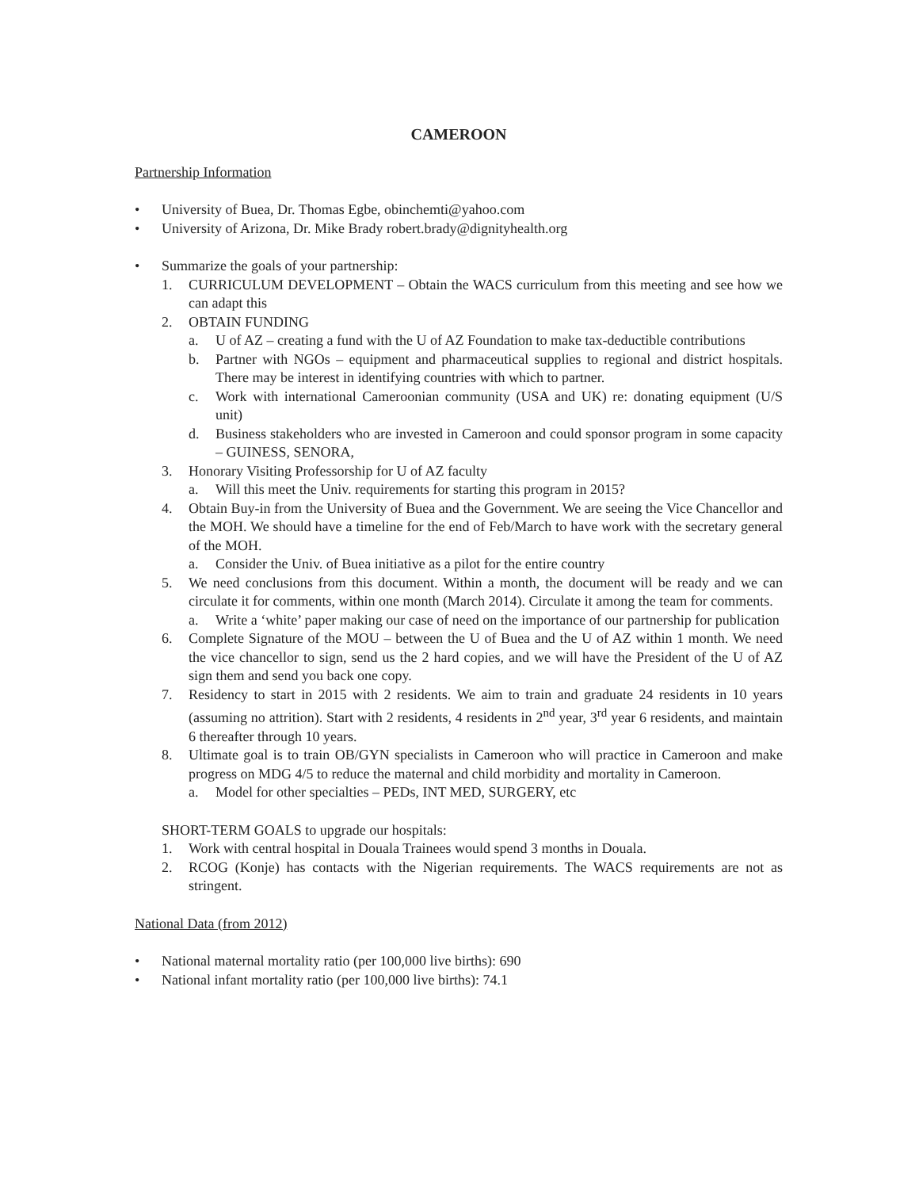CAMEROON
Partnership Information
• University of Buea, Dr. Thomas Egbe, obinchemti@yahoo.com
• University of Arizona, Dr. Mike Brady robert.brady@dignityhealth.org
• Summarize the goals of your partnership:
1. CURRICULUM DEVELOPMENT – Obtain the WACS curriculum from this meeting and see how we can adapt this
2. OBTAIN FUNDING
a. U of AZ – creating a fund with the U of AZ Foundation to make tax-deductible contributions
b. Partner with NGOs – equipment and pharmaceutical supplies to regional and district hospitals. There may be interest in identifying countries with which to partner.
c. Work with international Cameroonian community (USA and UK) re: donating equipment (U/S unit)
d. Business stakeholders who are invested in Cameroon and could sponsor program in some capacity – GUINESS, SENORA,
3. Honorary Visiting Professorship for U of AZ faculty
a. Will this meet the Univ. requirements for starting this program in 2015?
4. Obtain Buy-in from the University of Buea and the Government. We are seeing the Vice Chancellor and the MOH. We should have a timeline for the end of Feb/March to have work with the secretary general of the MOH.
a. Consider the Univ. of Buea initiative as a pilot for the entire country
5. We need conclusions from this document. Within a month, the document will be ready and we can circulate it for comments, within one month (March 2014). Circulate it among the team for comments.
a. Write a ‘white’ paper making our case of need on the importance of our partnership for publication
6. Complete Signature of the MOU – between the U of Buea and the U of AZ within 1 month. We need the vice chancellor to sign, send us the 2 hard copies, and we will have the President of the U of AZ sign them and send you back one copy.
7. Residency to start in 2015 with 2 residents. We aim to train and graduate 24 residents in 10 years (assuming no attrition). Start with 2 residents, 4 residents in 2<sup>nd</sup> year, 3<sup>rd</sup> year 6 residents, and maintain 6 thereafter through 10 years.
8. Ultimate goal is to train OB/GYN specialists in Cameroon who will practice in Cameroon and make progress on MDG 4/5 to reduce the maternal and child morbidity and mortality in Cameroon.
a. Model for other specialties – PEDs, INT MED, SURGERY, etc
SHORT-TERM GOALS to upgrade our hospitals:
1. Work with central hospital in Douala Trainees would spend 3 months in Douala.
2. RCOG (Konje) has contacts with the Nigerian requirements. The WACS requirements are not as stringent.
National Data (from 2012)
• National maternal mortality ratio (per 100,000 live births): 690
• National infant mortality ratio (per 100,000 live births): 74.1